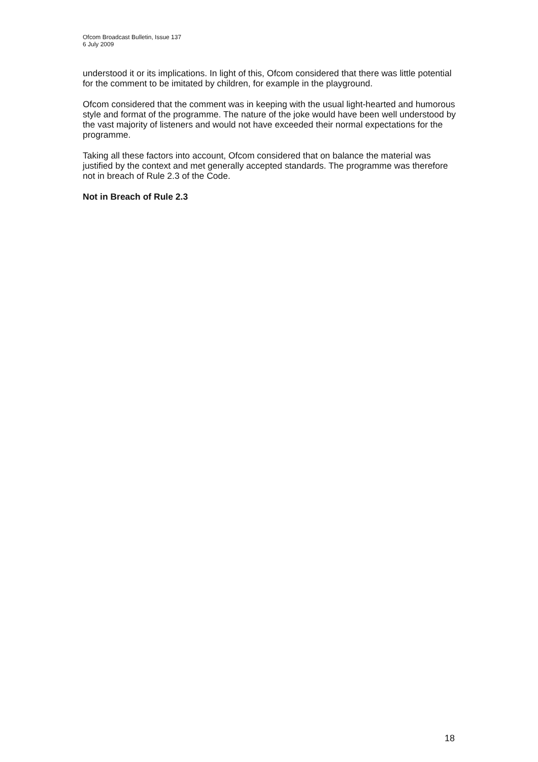Ofcom Broadcast Bulletin, Issue 137
6 July 2009
understood it or its implications. In light of this, Ofcom considered that there was little potential for the comment to be imitated by children, for example in the playground.
Ofcom considered that the comment was in keeping with the usual light-hearted and humorous style and format of the programme. The nature of the joke would have been well understood by the vast majority of listeners and would not have exceeded their normal expectations for the programme.
Taking all these factors into account, Ofcom considered that on balance the material was justified by the context and met generally accepted standards. The programme was therefore not in breach of Rule 2.3 of the Code.
Not in Breach of Rule 2.3
18